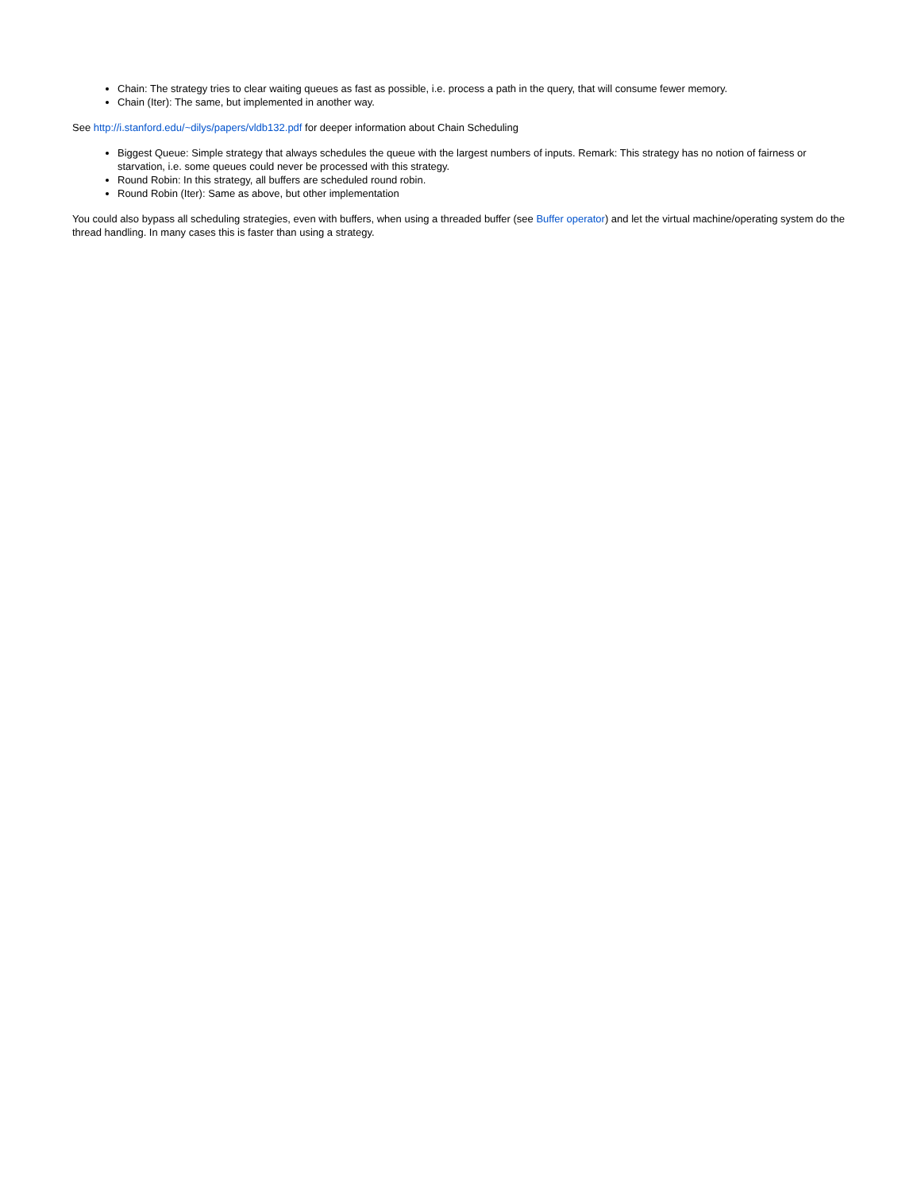Chain: The strategy tries to clear waiting queues as fast as possible, i.e. process a path in the query, that will consume fewer memory.
Chain (Iter): The same, but implemented in another way.
See http://i.stanford.edu/~dilys/papers/vldb132.pdf for deeper information about Chain Scheduling
Biggest Queue: Simple strategy that always schedules the queue with the largest numbers of inputs. Remark: This strategy has no notion of fairness or starvation, i.e. some queues could never be processed with this strategy.
Round Robin: In this strategy, all buffers are scheduled round robin.
Round Robin (Iter): Same as above, but other implementation
You could also bypass all scheduling strategies, even with buffers, when using a threaded buffer (see Buffer operator) and let the virtual machine/operating system do the thread handling. In many cases this is faster than using a strategy.